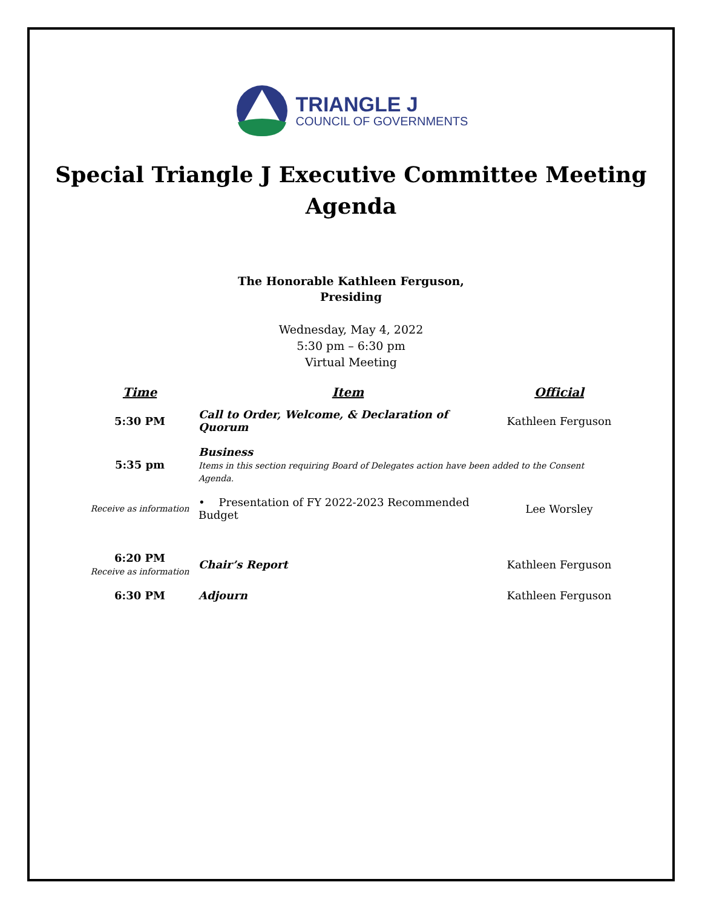TRIANGLE J
COUNCIL OF GOVERNMENTS
Special Triangle J Executive Committee Meeting
Agenda
The Honorable Kathleen Ferguson,
Presiding
Wednesday, May 4, 2022
5:30 pm – 6:30 pm
Virtual Meeting
| Time | Item | Official |
| --- | --- | --- |
| 5:30 PM | Call to Order, Welcome, & Declaration of Quorum | Kathleen Ferguson |
| 5:35 pm | Business Items in this section requiring Board of Delegates action have been added to the Consent Agenda. | |
| Receive as information | • Presentation of FY 2022-2023 Recommended Budget | Lee Worsley |
| 6:20 PM Receive as information | Chair’s Report | Kathleen Ferguson |
| 6:30 PM | Adjourn | Kathleen Ferguson |